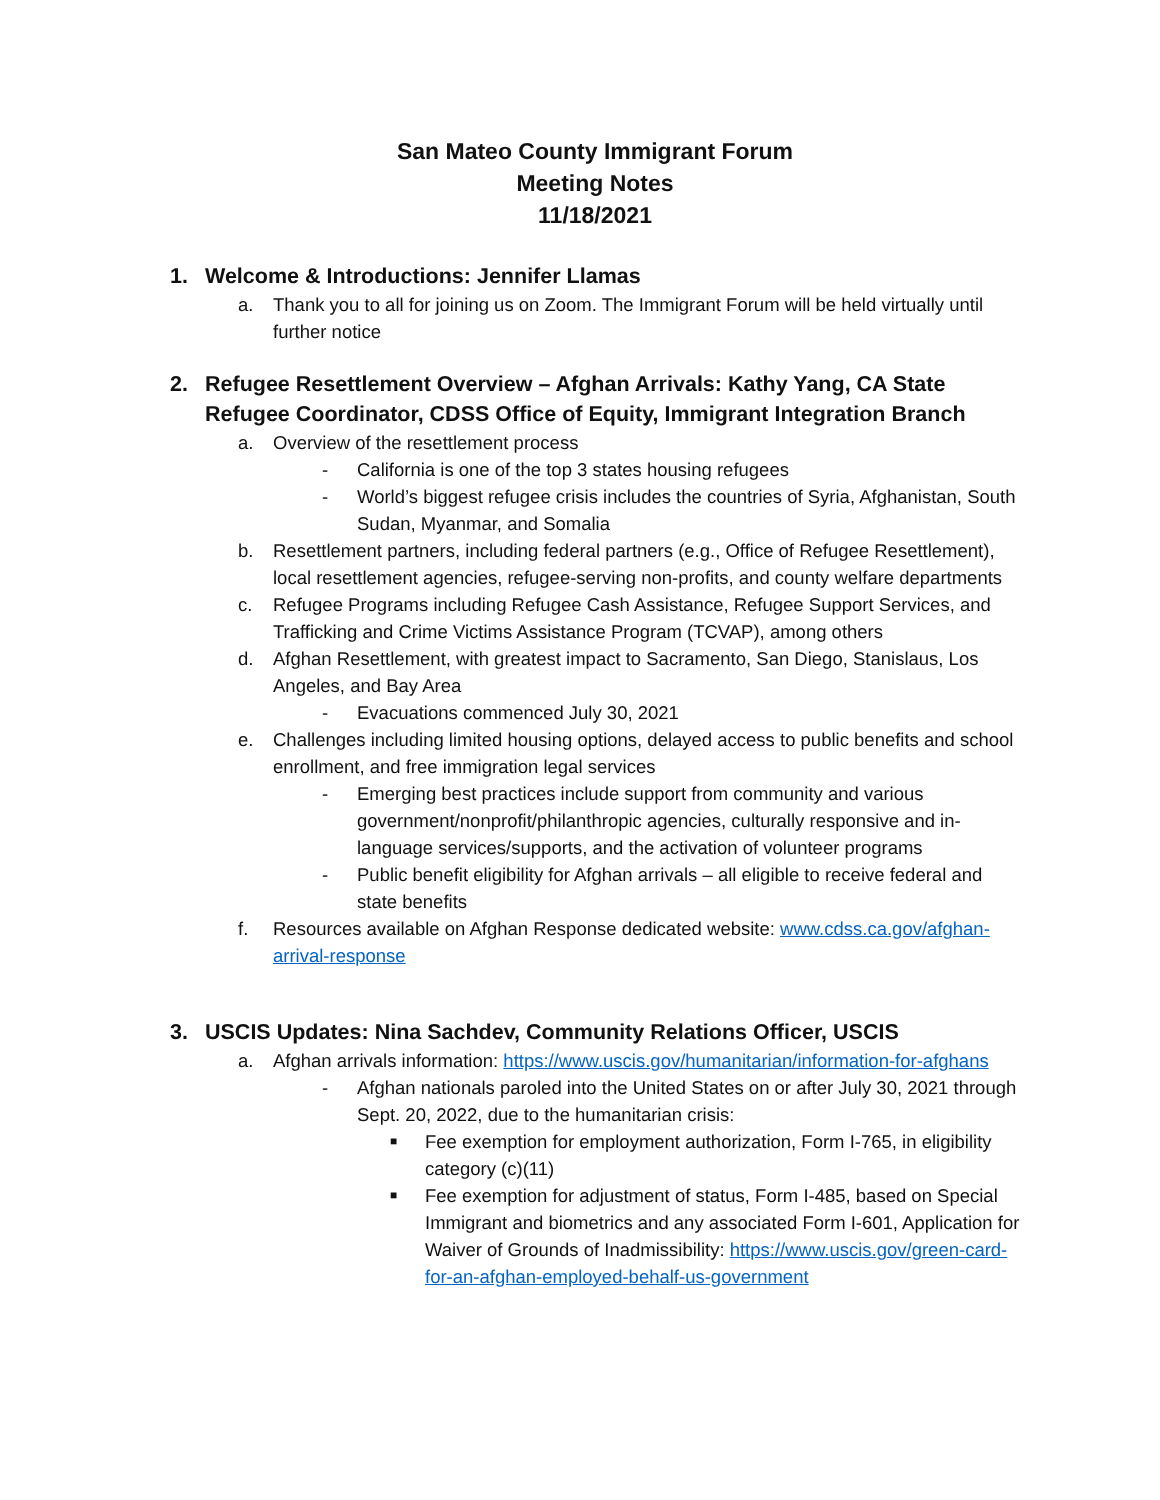San Mateo County Immigrant Forum
Meeting Notes
11/18/2021
1. Welcome & Introductions: Jennifer Llamas
a. Thank you to all for joining us on Zoom. The Immigrant Forum will be held virtually until further notice
2. Refugee Resettlement Overview – Afghan Arrivals: Kathy Yang, CA State Refugee Coordinator, CDSS Office of Equity, Immigrant Integration Branch
a. Overview of the resettlement process
- California is one of the top 3 states housing refugees
- World’s biggest refugee crisis includes the countries of Syria, Afghanistan, South Sudan, Myanmar, and Somalia
b. Resettlement partners, including federal partners (e.g., Office of Refugee Resettlement), local resettlement agencies, refugee-serving non-profits, and county welfare departments
c. Refugee Programs including Refugee Cash Assistance, Refugee Support Services, and Trafficking and Crime Victims Assistance Program (TCVAP), among others
d. Afghan Resettlement, with greatest impact to Sacramento, San Diego, Stanislaus, Los Angeles, and Bay Area
- Evacuations commenced July 30, 2021
e. Challenges including limited housing options, delayed access to public benefits and school enrollment, and free immigration legal services
- Emerging best practices include support from community and various government/nonprofit/philanthropic agencies, culturally responsive and in-language services/supports, and the activation of volunteer programs
- Public benefit eligibility for Afghan arrivals – all eligible to receive federal and state benefits
f. Resources available on Afghan Response dedicated website: www.cdss.ca.gov/afghan-arrival-response
3. USCIS Updates: Nina Sachdev, Community Relations Officer, USCIS
a. Afghan arrivals information: https://www.uscis.gov/humanitarian/information-for-afghans
- Afghan nationals paroled into the United States on or after July 30, 2021 through Sept. 20, 2022, due to the humanitarian crisis:
■ Fee exemption for employment authorization, Form I-765, in eligibility category (c)(11)
■ Fee exemption for adjustment of status, Form I-485, based on Special Immigrant and biometrics and any associated Form I-601, Application for Waiver of Grounds of Inadmissibility: https://www.uscis.gov/green-card-for-an-afghan-employed-behalf-us-government